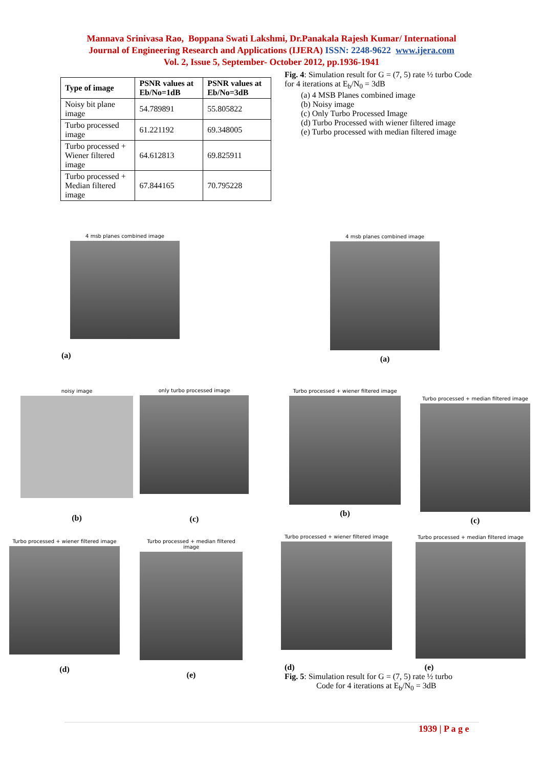Mannava Srinivasa Rao, Boppana Swati Lakshmi, Dr.Panakala Rajesh Kumar/ International
Journal of Engineering Research and Applications (IJERA) ISSN: 2248-9622 www.ijera.com
Vol. 2, Issue 5, September- October 2012, pp.1936-1941
| Type of image | PSNR values at Eb/No=1dB | PSNR values at Eb/No=3dB |
| --- | --- | --- |
| Noisy bit plane image | 54.789891 | 55.805822 |
| Turbo processed image | 61.221192 | 69.348005 |
| Turbo processed + Wiener filtered image | 64.612813 | 69.825911 |
| Turbo processed + Median filtered image | 67.844165 | 70.795228 |
Fig. 4: Simulation result for G = (7, 5) rate ½ turbo Code for 4 iterations at E<sub>b</sub>/N<sub>0</sub> = 3dB
(a) 4 MSB Planes combined image
(b) Noisy image
(c) Only Turbo Processed Image
(d) Turbo Processed with wiener filtered image
(e) Turbo processed with median filtered image
4 msb planes combined image
(a)
4 msb planes combined image
(a)
noisy image
(b)
only turbo processed image
(c)
Turbo processed + wiener filtered image
(b)
Turbo processed + median filtered image
(c)
Turbo processed + wiener filtered image
(d)
Turbo processed + median filtered image
(e)
Turbo processed + wiener filtered image
Turbo processed + median filtered image
(d) (e)
Fig. 5: Simulation result for G = (7, 5) rate ½ turbo
Code for 4 iterations at E<sub>b</sub>/N<sub>0</sub> = 3dB
1939 | P a g e